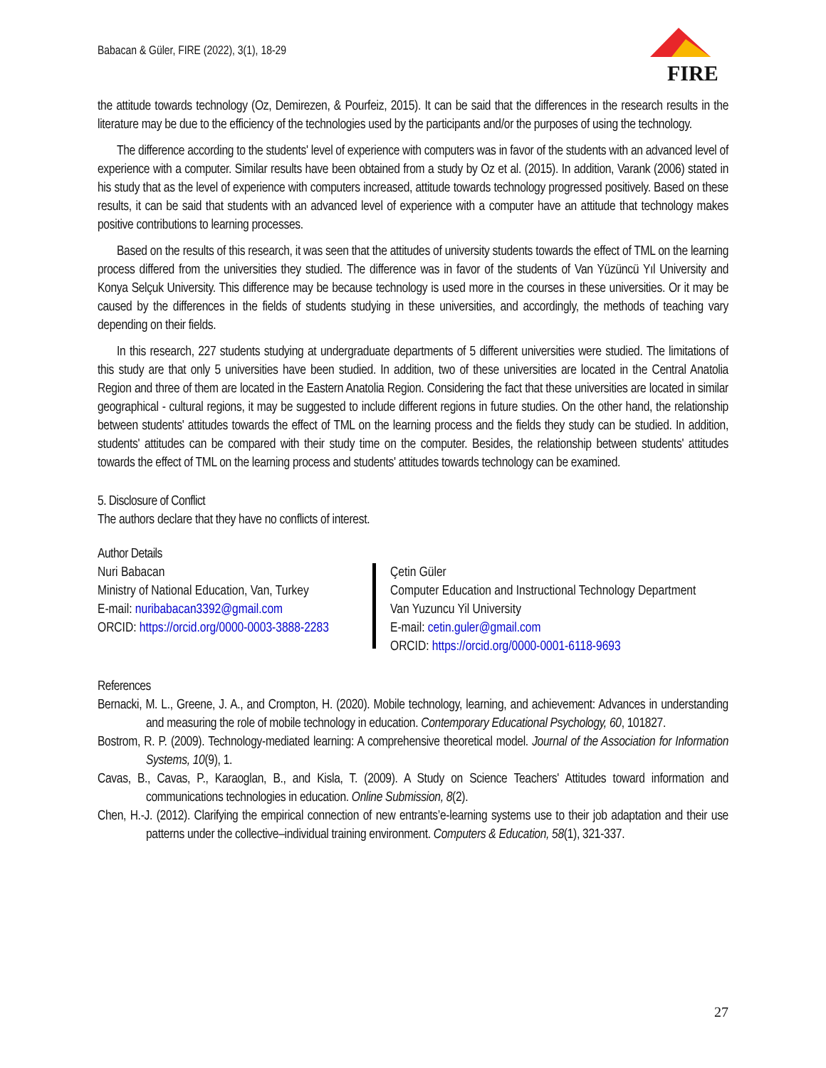Babacan & Güler, FIRE (2022), 3(1), 18-29
FIRE
the attitude towards technology (Oz, Demirezen, & Pourfeiz, 2015). It can be said that the differences in the research results in the literature may be due to the efficiency of the technologies used by the participants and/or the purposes of using the technology.
The difference according to the students' level of experience with computers was in favor of the students with an advanced level of experience with a computer. Similar results have been obtained from a study by Oz et al. (2015). In addition, Varank (2006) stated in his study that as the level of experience with computers increased, attitude towards technology progressed positively. Based on these results, it can be said that students with an advanced level of experience with a computer have an attitude that technology makes positive contributions to learning processes.
Based on the results of this research, it was seen that the attitudes of university students towards the effect of TML on the learning process differed from the universities they studied. The difference was in favor of the students of Van Yüzüncü Yıl University and Konya Selçuk University. This difference may be because technology is used more in the courses in these universities. Or it may be caused by the differences in the fields of students studying in these universities, and accordingly, the methods of teaching vary depending on their fields.
In this research, 227 students studying at undergraduate departments of 5 different universities were studied. The limitations of this study are that only 5 universities have been studied. In addition, two of these universities are located in the Central Anatolia Region and three of them are located in the Eastern Anatolia Region. Considering the fact that these universities are located in similar geographical - cultural regions, it may be suggested to include different regions in future studies. On the other hand, the relationship between students' attitudes towards the effect of TML on the learning process and the fields they study can be studied. In addition, students' attitudes can be compared with their study time on the computer. Besides, the relationship between students' attitudes towards the effect of TML on the learning process and students' attitudes towards technology can be examined.
5. Disclosure of Conflict
The authors declare that they have no conflicts of interest.
Author Details
Nuri Babacan
Ministry of National Education, Van, Turkey
E-mail: nuribabacan3392@gmail.com
ORCID: https://orcid.org/0000-0003-3888-2283
Çetin Güler
Computer Education and Instructional Technology Department
Van Yuzuncu Yil University
E-mail: cetin.guler@gmail.com
ORCID: https://orcid.org/0000-0001-6118-9693
References
Bernacki, M. L., Greene, J. A., and Crompton, H. (2020). Mobile technology, learning, and achievement: Advances in understanding and measuring the role of mobile technology in education. Contemporary Educational Psychology, 60, 101827.
Bostrom, R. P. (2009). Technology-mediated learning: A comprehensive theoretical model. Journal of the Association for Information Systems, 10(9), 1.
Cavas, B., Cavas, P., Karaoglan, B., and Kisla, T. (2009). A Study on Science Teachers' Attitudes toward information and communications technologies in education. Online Submission, 8(2).
Chen, H.-J. (2012). Clarifying the empirical connection of new entrants’e-learning systems use to their job adaptation and their use patterns under the collective–individual training environment. Computers & Education, 58(1), 321-337.
27